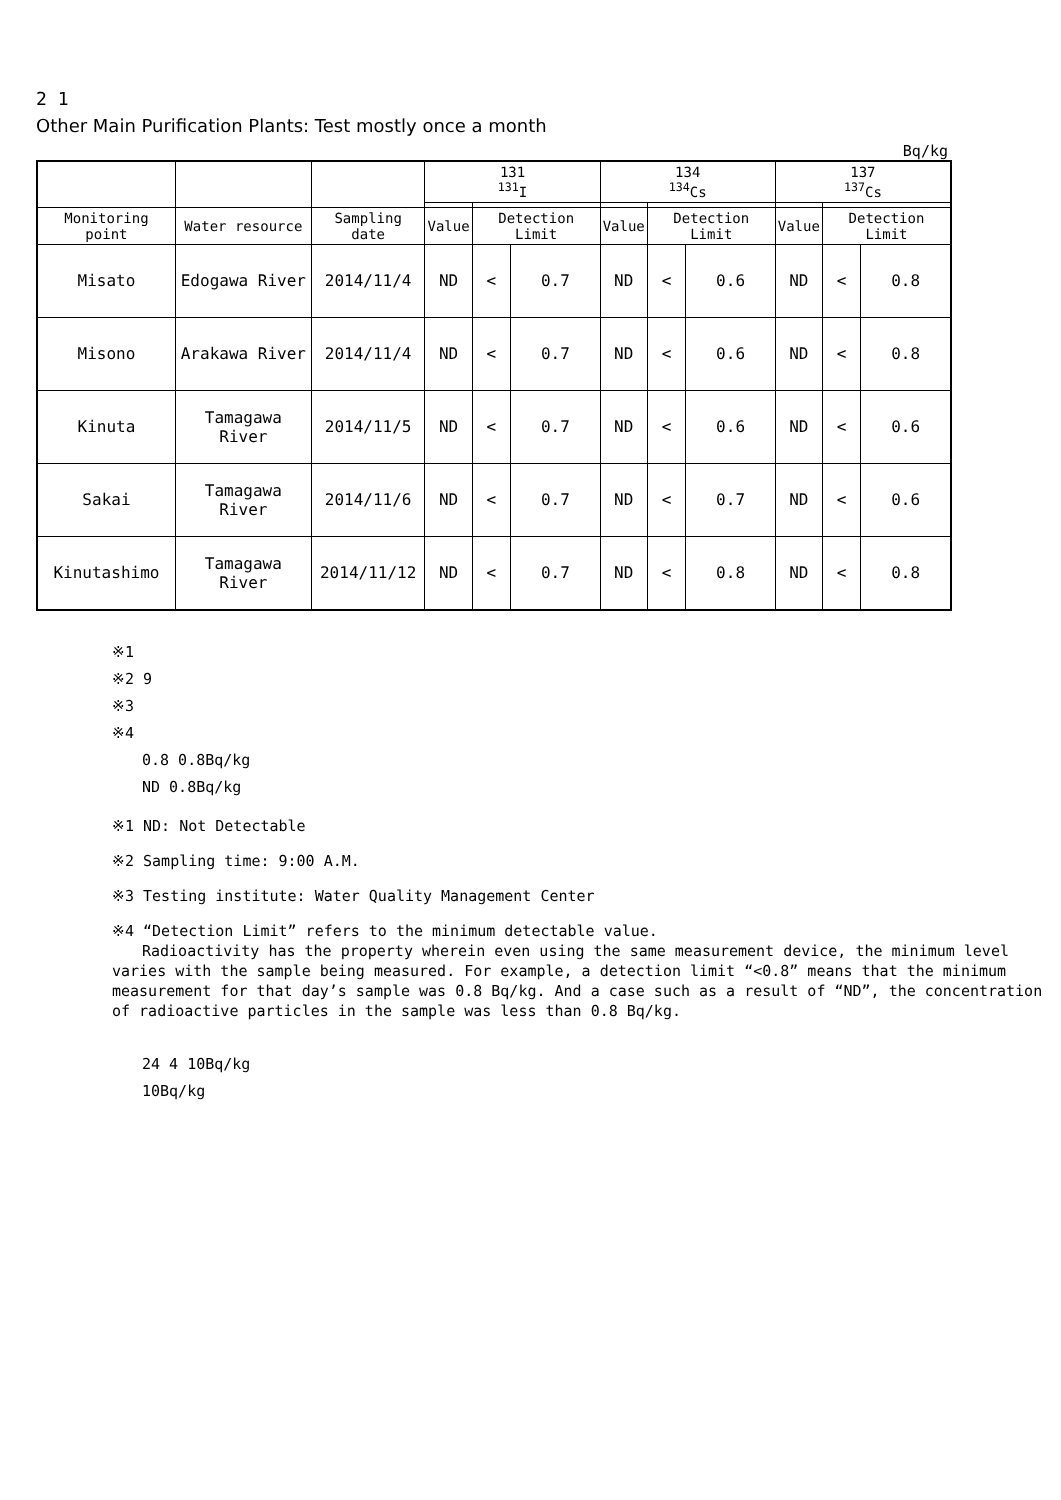2 1
Other Main Purification Plants: Test mostly once a month
Bq/kg
| | | | 131 <sup>131</sup>I | | | 134 <sup>134</sup>Cs | | | 137 <sup>137</sup>Cs | | |
| --- | --- | --- | --- | --- | --- | --- | --- | --- | --- | --- | --- |
| Monitoring point | Water resource | Sampling date | Value | Detection Limit | | Value | Detection Limit | | Value | Detection Limit | |
| Misato | Edogawa River | 2014/11/4 | ND | < | 0.7 | ND | < | 0.6 | ND | < | 0.8 |
| Misono | Arakawa River | 2014/11/4 | ND | < | 0.7 | ND | < | 0.6 | ND | < | 0.8 |
| Kinuta | Tamagawa River | 2014/11/5 | ND | < | 0.7 | ND | < | 0.6 | ND | < | 0.6 |
| Sakai | Tamagawa River | 2014/11/6 | ND | < | 0.7 | ND | < | 0.7 | ND | < | 0.6 |
| Kinutashimo | Tamagawa River | 2014/11/12 | ND | < | 0.7 | ND | < | 0.8 | ND | < | 0.8 |
※1
※2 9
※3
※4
0.8 0.8Bq/kg
ND 0.8Bq/kg
※1 ND: Not Detectable
※2 Sampling time: 9:00 A.M.
※3 Testing institute: Water Quality Management Center
※4 “Detection Limit” refers to the minimum detectable value.
Radioactivity has the property wherein even using the same measurement device, the minimum level varies with the sample being measured. For example, a detection limit “<0.8” means that the minimum measurement for that day’s sample was 0.8 Bq/kg. And a case such as a result of “ND”, the concentration of radioactive particles in the sample was less than 0.8 Bq/kg.
24 4 10Bq/kg
10Bq/kg